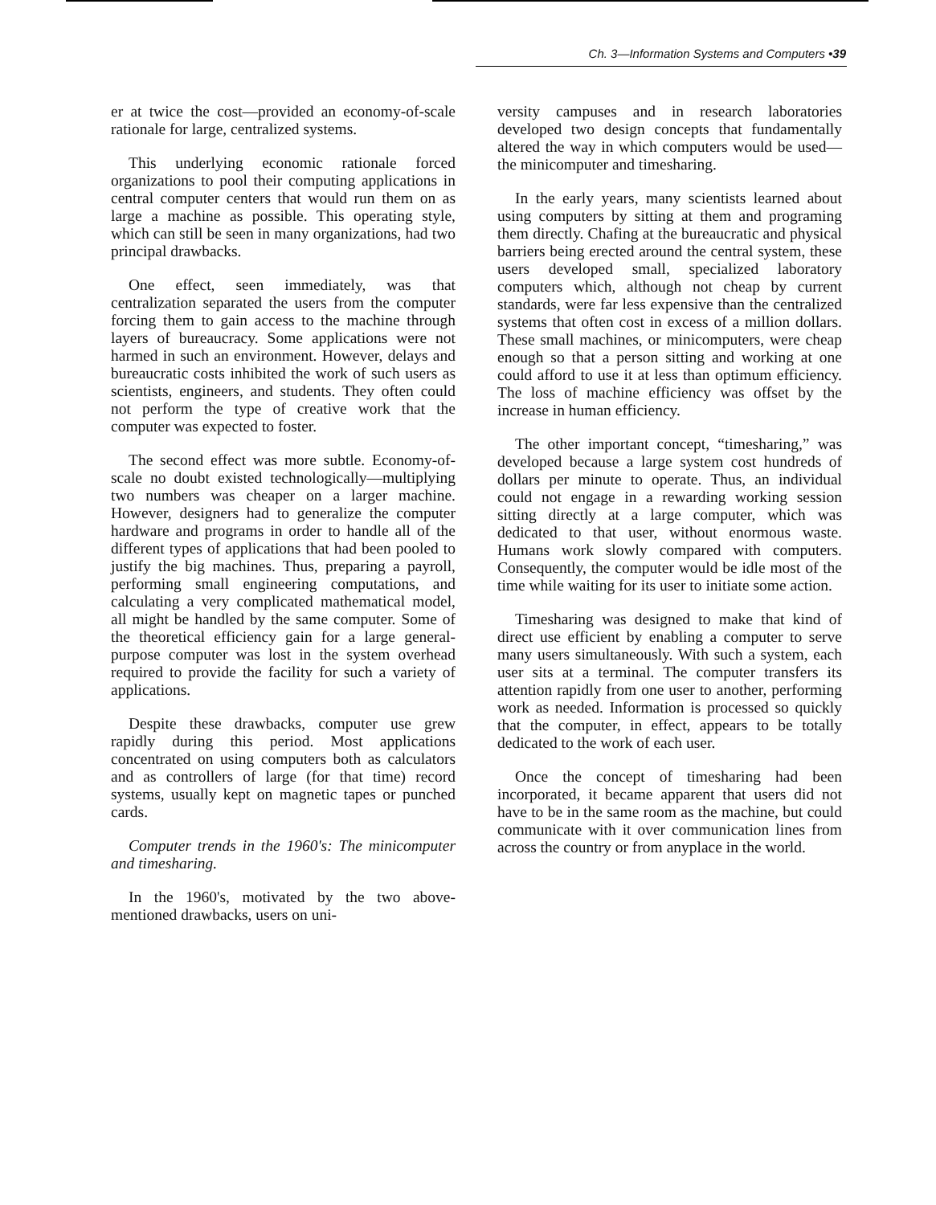Ch. 3—Information Systems and Computers •39
er at twice the cost—provided an economy-of-scale rationale for large, centralized systems.
This underlying economic rationale forced organizations to pool their computing applications in central computer centers that would run them on as large a machine as possible. This operating style, which can still be seen in many organizations, had two principal drawbacks.
One effect, seen immediately, was that centralization separated the users from the computer forcing them to gain access to the machine through layers of bureaucracy. Some applications were not harmed in such an environment. However, delays and bureaucratic costs inhibited the work of such users as scientists, engineers, and students. They often could not perform the type of creative work that the computer was expected to foster.
The second effect was more subtle. Economy-of-scale no doubt existed technologically—multiplying two numbers was cheaper on a larger machine. However, designers had to generalize the computer hardware and programs in order to handle all of the different types of applications that had been pooled to justify the big machines. Thus, preparing a payroll, performing small engineering computations, and calculating a very complicated mathematical model, all might be handled by the same computer. Some of the theoretical efficiency gain for a large general-purpose computer was lost in the system overhead required to provide the facility for such a variety of applications.
Despite these drawbacks, computer use grew rapidly during this period. Most applications concentrated on using computers both as calculators and as controllers of large (for that time) record systems, usually kept on magnetic tapes or punched cards.
Computer trends in the 1960's: The minicomputer and timesharing.
In the 1960's, motivated by the two above-mentioned drawbacks, users on uni-
versity campuses and in research laboratories developed two design concepts that fundamentally altered the way in which computers would be used—the minicomputer and timesharing.
In the early years, many scientists learned about using computers by sitting at them and programing them directly. Chafing at the bureaucratic and physical barriers being erected around the central system, these users developed small, specialized laboratory computers which, although not cheap by current standards, were far less expensive than the centralized systems that often cost in excess of a million dollars. These small machines, or minicomputers, were cheap enough so that a person sitting and working at one could afford to use it at less than optimum efficiency. The loss of machine efficiency was offset by the increase in human efficiency.
The other important concept, “timesharing,” was developed because a large system cost hundreds of dollars per minute to operate. Thus, an individual could not engage in a rewarding working session sitting directly at a large computer, which was dedicated to that user, without enormous waste. Humans work slowly compared with computers. Consequently, the computer would be idle most of the time while waiting for its user to initiate some action.
Timesharing was designed to make that kind of direct use efficient by enabling a computer to serve many users simultaneously. With such a system, each user sits at a terminal. The computer transfers its attention rapidly from one user to another, performing work as needed. Information is processed so quickly that the computer, in effect, appears to be totally dedicated to the work of each user.
Once the concept of timesharing had been incorporated, it became apparent that users did not have to be in the same room as the machine, but could communicate with it over communication lines from across the country or from anyplace in the world.